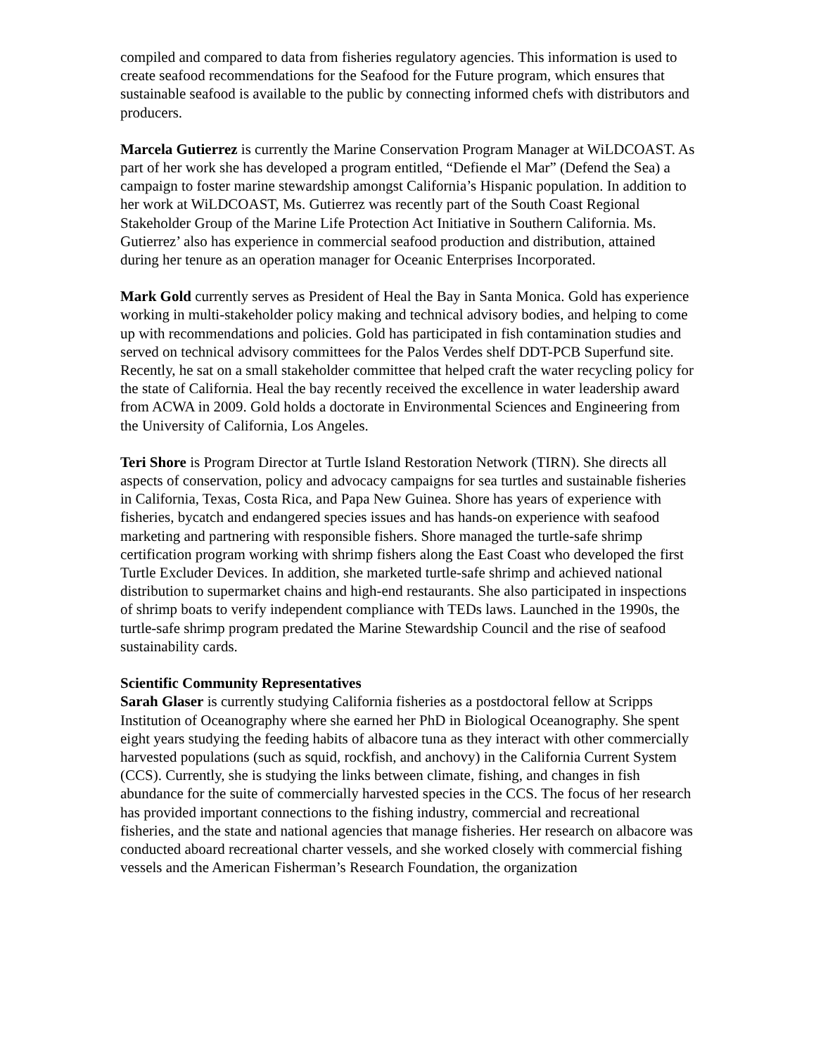compiled and compared to data from fisheries regulatory agencies. This information is used to create seafood recommendations for the Seafood for the Future program, which ensures that sustainable seafood is available to the public by connecting informed chefs with distributors and producers.
Marcela Gutierrez is currently the Marine Conservation Program Manager at WiLDCOAST. As part of her work she has developed a program entitled, “Defiende el Mar” (Defend the Sea) a campaign to foster marine stewardship amongst California’s Hispanic population. In addition to her work at WiLDCOAST, Ms. Gutierrez was recently part of the South Coast Regional Stakeholder Group of the Marine Life Protection Act Initiative in Southern California. Ms. Gutierrez’ also has experience in commercial seafood production and distribution, attained during her tenure as an operation manager for Oceanic Enterprises Incorporated.
Mark Gold currently serves as President of Heal the Bay in Santa Monica. Gold has experience working in multi-stakeholder policy making and technical advisory bodies, and helping to come up with recommendations and policies. Gold has participated in fish contamination studies and served on technical advisory committees for the Palos Verdes shelf DDT-PCB Superfund site. Recently, he sat on a small stakeholder committee that helped craft the water recycling policy for the state of California. Heal the bay recently received the excellence in water leadership award from ACWA in 2009. Gold holds a doctorate in Environmental Sciences and Engineering from the University of California, Los Angeles.
Teri Shore is Program Director at Turtle Island Restoration Network (TIRN). She directs all aspects of conservation, policy and advocacy campaigns for sea turtles and sustainable fisheries in California, Texas, Costa Rica, and Papa New Guinea. Shore has years of experience with fisheries, bycatch and endangered species issues and has hands-on experience with seafood marketing and partnering with responsible fishers. Shore managed the turtle-safe shrimp certification program working with shrimp fishers along the East Coast who developed the first Turtle Excluder Devices. In addition, she marketed turtle-safe shrimp and achieved national distribution to supermarket chains and high-end restaurants. She also participated in inspections of shrimp boats to verify independent compliance with TEDs laws. Launched in the 1990s, the turtle-safe shrimp program predated the Marine Stewardship Council and the rise of seafood sustainability cards.
Scientific Community Representatives
Sarah Glaser is currently studying California fisheries as a postdoctoral fellow at Scripps Institution of Oceanography where she earned her PhD in Biological Oceanography. She spent eight years studying the feeding habits of albacore tuna as they interact with other commercially harvested populations (such as squid, rockfish, and anchovy) in the California Current System (CCS). Currently, she is studying the links between climate, fishing, and changes in fish abundance for the suite of commercially harvested species in the CCS. The focus of her research has provided important connections to the fishing industry, commercial and recreational fisheries, and the state and national agencies that manage fisheries. Her research on albacore was conducted aboard recreational charter vessels, and she worked closely with commercial fishing vessels and the American Fisherman’s Research Foundation, the organization